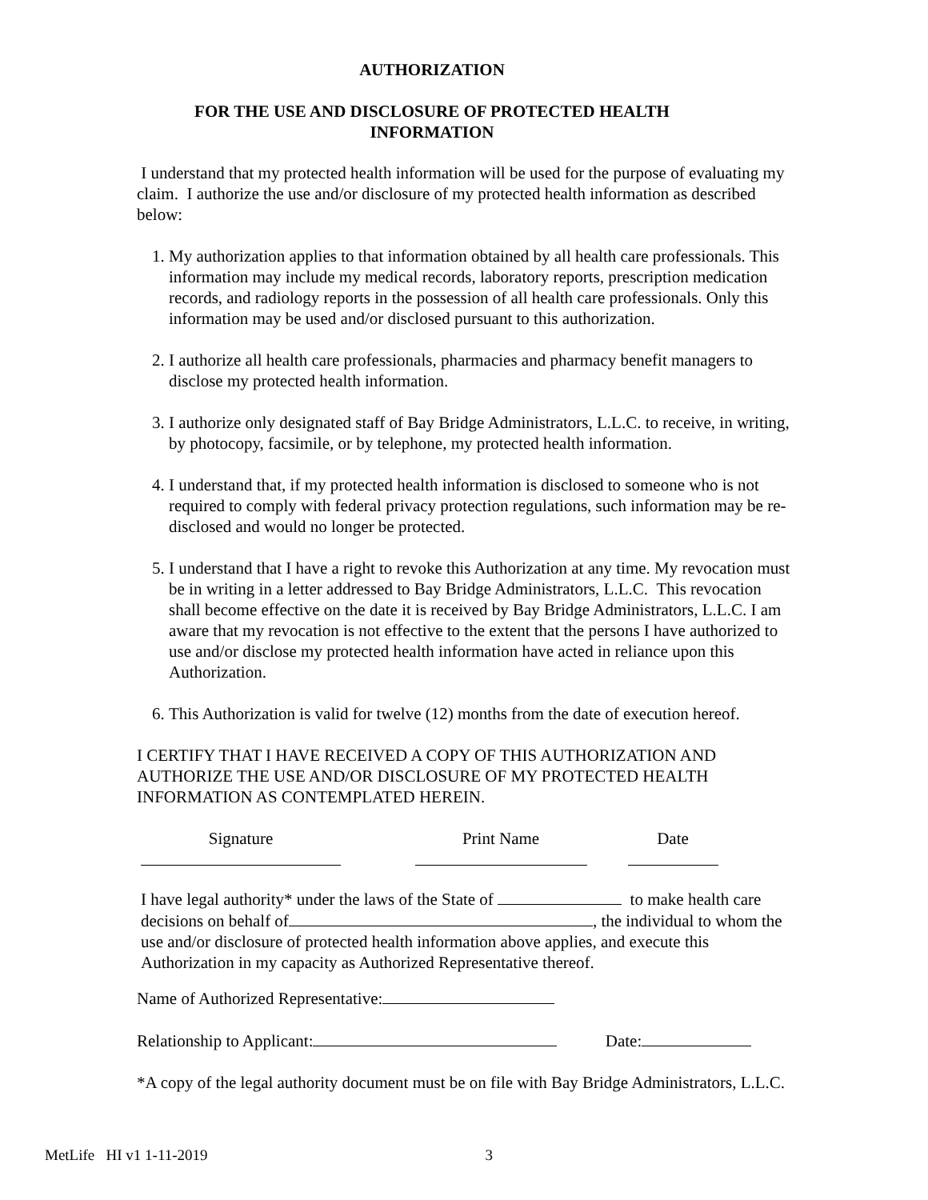AUTHORIZATION
FOR THE USE AND DISCLOSURE OF PROTECTED HEALTH
INFORMATION
I understand that my protected health information will be used for the purpose of evaluating my claim. I authorize the use and/or disclosure of my protected health information as described below:
1. My authorization applies to that information obtained by all health care professionals. This information may include my medical records, laboratory reports, prescription medication records, and radiology reports in the possession of all health care professionals. Only this information may be used and/or disclosed pursuant to this authorization.
2. I authorize all health care professionals, pharmacies and pharmacy benefit managers to disclose my protected health information.
3. I authorize only designated staff of Bay Bridge Administrators, L.L.C. to receive, in writing, by photocopy, facsimile, or by telephone, my protected health information.
4. I understand that, if my protected health information is disclosed to someone who is not required to comply with federal privacy protection regulations, such information may be re-disclosed and would no longer be protected.
5. I understand that I have a right to revoke this Authorization at any time. My revocation must be in writing in a letter addressed to Bay Bridge Administrators, L.L.C. This revocation shall become effective on the date it is received by Bay Bridge Administrators, L.L.C. I am aware that my revocation is not effective to the extent that the persons I have authorized to use and/or disclose my protected health information have acted in reliance upon this Authorization.
6. This Authorization is valid for twelve (12) months from the date of execution hereof.
I CERTIFY THAT I HAVE RECEIVED A COPY OF THIS AUTHORIZATION AND AUTHORIZE THE USE AND/OR DISCLOSURE OF MY PROTECTED HEALTH INFORMATION AS CONTEMPLATED HEREIN.
Signature
Print Name
Date
I have legal authority* under the laws of the State of to make health care decisions on behalf of , the individual to whom the use and/or disclosure of protected health information above applies, and execute this Authorization in my capacity as Authorized Representative thereof.
Name of Authorized Representative:
Relationship to Applicant: Date:
*A copy of the legal authority document must be on file with Bay Bridge Administrators, L.L.C.
MetLife HI v1 1-11-2019 3